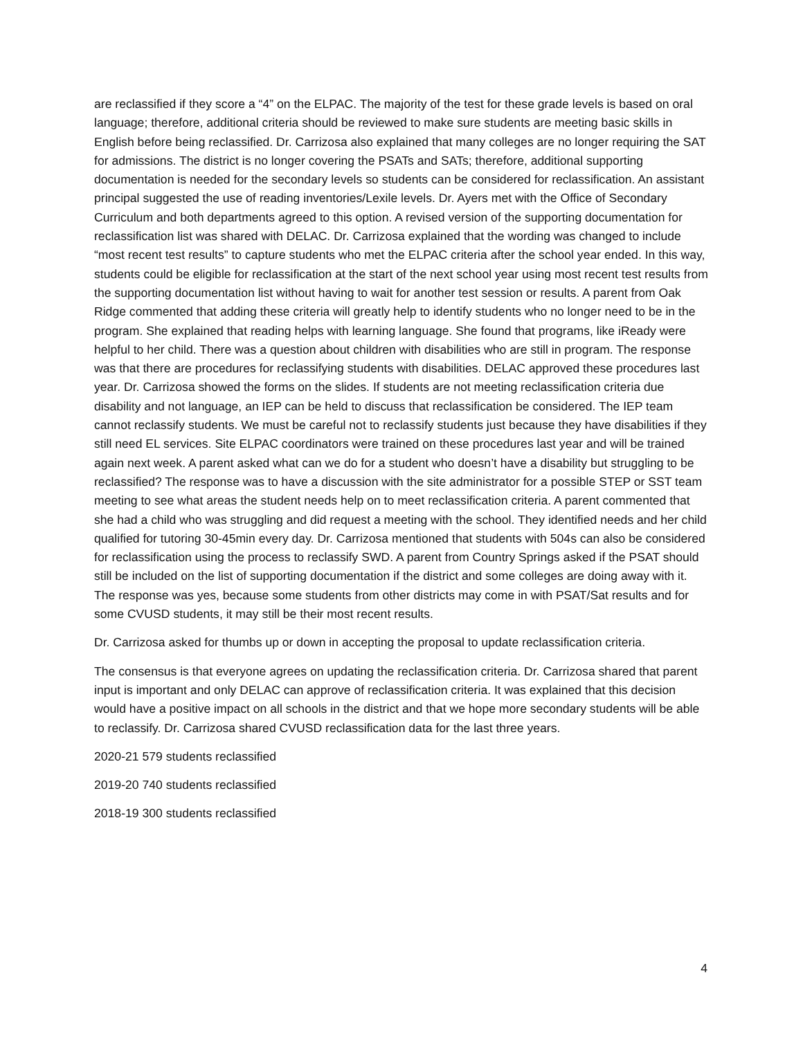are reclassified if they score a “4” on the ELPAC. The majority of the test for these grade levels is based on oral language; therefore, additional criteria should be reviewed to make sure students are meeting basic skills in English before being reclassified. Dr. Carrizosa also explained that many colleges are no longer requiring the SAT for admissions. The district is no longer covering the PSATs and SATs; therefore, additional supporting documentation is needed for the secondary levels so students can be considered for reclassification. An assistant principal suggested the use of reading inventories/Lexile levels. Dr. Ayers met with the Office of Secondary Curriculum and both departments agreed to this option. A revised version of the supporting documentation for reclassification list was shared with DELAC. Dr. Carrizosa explained that the wording was changed to include “most recent test results” to capture students who met the ELPAC criteria after the school year ended. In this way, students could be eligible for reclassification at the start of the next school year using most recent test results from the supporting documentation list without having to wait for another test session or results. A parent from Oak Ridge commented that adding these criteria will greatly help to identify students who no longer need to be in the program. She explained that reading helps with learning language. She found that programs, like iReady were helpful to her child. There was a question about children with disabilities who are still in program. The response was that there are procedures for reclassifying students with disabilities. DELAC approved these procedures last year. Dr. Carrizosa showed the forms on the slides. If students are not meeting reclassification criteria due disability and not language, an IEP can be held to discuss that reclassification be considered. The IEP team cannot reclassify students. We must be careful not to reclassify students just because they have disabilities if they still need EL services. Site ELPAC coordinators were trained on these procedures last year and will be trained again next week. A parent asked what can we do for a student who doesn’t have a disability but struggling to be reclassified? The response was to have a discussion with the site administrator for a possible STEP or SST team meeting to see what areas the student needs help on to meet reclassification criteria. A parent commented that she had a child who was struggling and did request a meeting with the school. They identified needs and her child qualified for tutoring 30-45min every day. Dr. Carrizosa mentioned that students with 504s can also be considered for reclassification using the process to reclassify SWD. A parent from Country Springs asked if the PSAT should still be included on the list of supporting documentation if the district and some colleges are doing away with it. The response was yes, because some students from other districts may come in with PSAT/Sat results and for some CVUSD students, it may still be their most recent results.
Dr. Carrizosa asked for thumbs up or down in accepting the proposal to update reclassification criteria.
The consensus is that everyone agrees on updating the reclassification criteria. Dr. Carrizosa shared that parent input is important and only DELAC can approve of reclassification criteria. It was explained that this decision would have a positive impact on all schools in the district and that we hope more secondary students will be able to reclassify. Dr. Carrizosa shared CVUSD reclassification data for the last three years.
2020-21 579 students reclassified
2019-20 740 students reclassified
2018-19 300 students reclassified
4